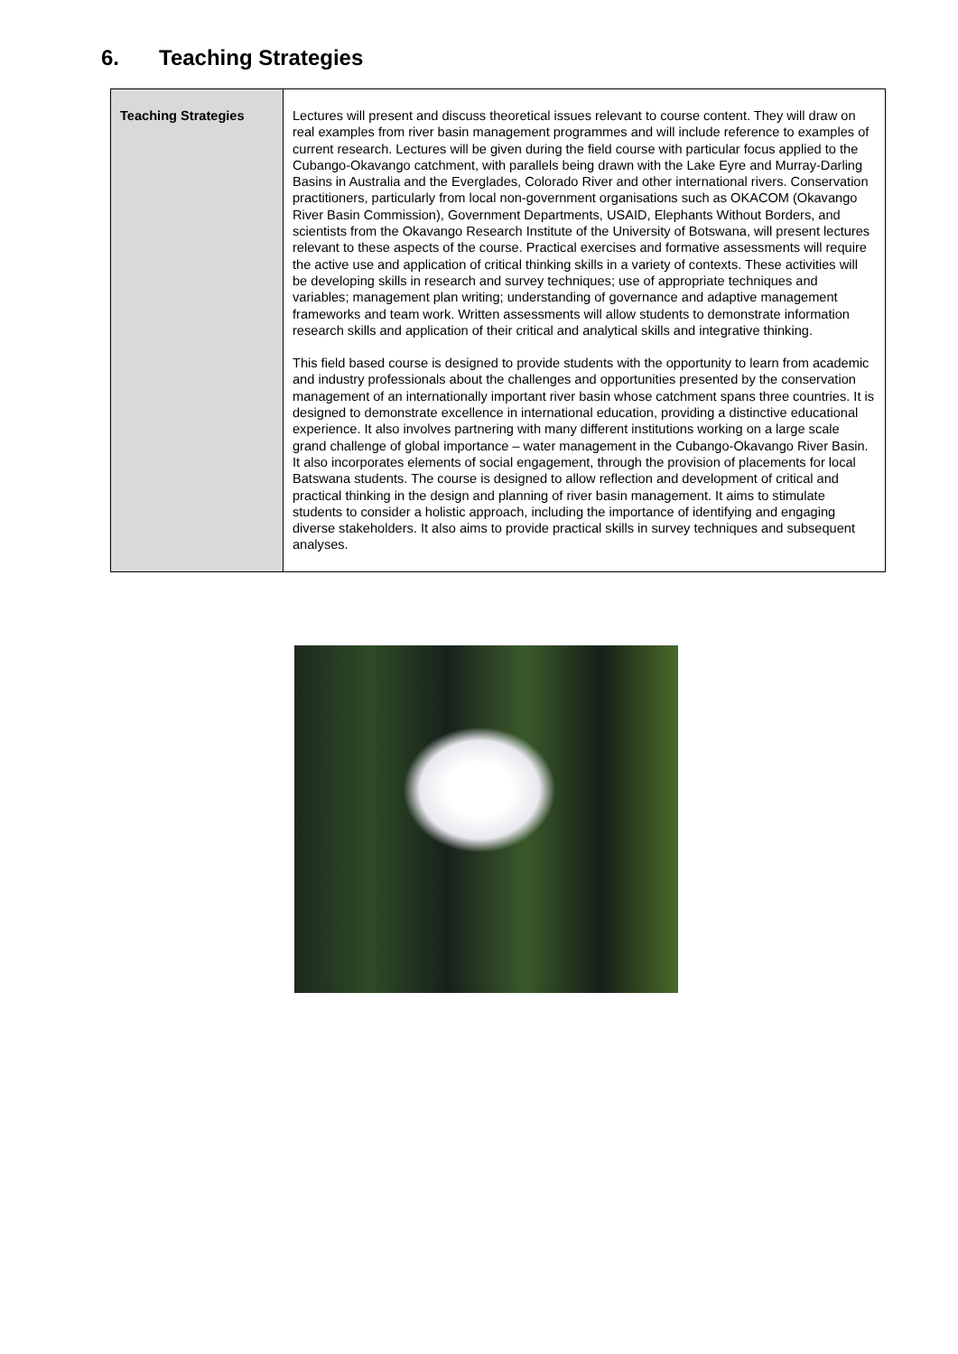6. Teaching Strategies
| Teaching Strategies | Lectures will present and discuss theoretical issues relevant to course content. They will draw on real examples from river basin management programmes and will include reference to examples of current research. Lectures will be given during the field course with particular focus applied to the Cubango-Okavango catchment, with parallels being drawn with the Lake Eyre and Murray-Darling Basins in Australia and the Everglades, Colorado River and other international rivers. Conservation practitioners, particularly from local non-government organisations such as OKACOM (Okavango River Basin Commission), Government Departments, USAID, Elephants Without Borders, and scientists from the Okavango Research Institute of the University of Botswana, will present lectures relevant to these aspects of the course. Practical exercises and formative assessments will require the active use and application of critical thinking skills in a variety of contexts. These activities will be developing skills in research and survey techniques; use of appropriate techniques and variables; management plan writing; understanding of governance and adaptive management frameworks and team work. Written assessments will allow students to demonstrate information research skills and application of their critical and analytical skills and integrative thinking. This field based course is designed to provide students with the opportunity to learn from academic and industry professionals about the challenges and opportunities presented by the conservation management of an internationally important river basin whose catchment spans three countries. It is designed to demonstrate excellence in international education, providing a distinctive educational experience. It also involves partnering with many different institutions working on a large scale grand challenge of global importance – water management in the Cubango-Okavango River Basin. It also incorporates elements of social engagement, through the provision of placements for local Batswana students. The course is designed to allow reflection and development of critical and practical thinking in the design and planning of river basin management. It aims to stimulate students to consider a holistic approach, including the importance of identifying and engaging diverse stakeholders. It also aims to provide practical skills in survey techniques and subsequent analyses. |